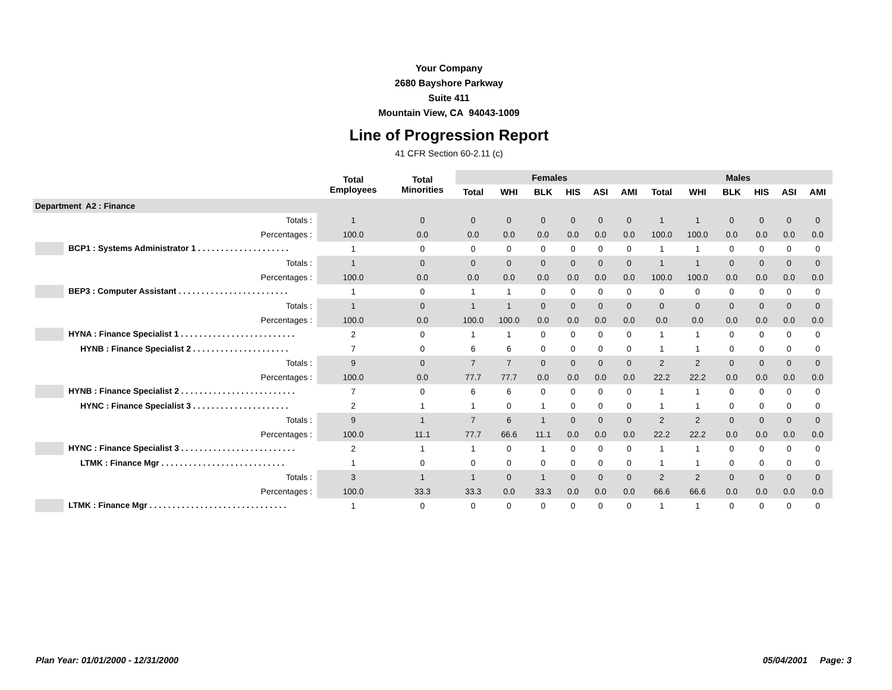Your Company
2680 Bayshore Parkway
Suite 411
Mountain View, CA 94043-1009
Line of Progression Report
41 CFR Section 60-2.11 (c)
| | Total Employees | Total Minorities | Females | | | | | | Males | | | | | |
| --- | --- | --- | --- | --- | --- | --- | --- | --- | --- | --- | --- | --- | --- | --- |
| | | | Total | WHI | BLK | HIS | ASI | AMI | Total | WHI | BLK | HIS | ASI | AMI |
| Department A2 : Finance | | | | | | | | | | | | | | |
| Totals : | 1 | 0 | 0 | 0 | 0 | 0 | 0 | 0 | 1 | 1 | 0 | 0 | 0 | 0 |
| Percentages : | 100.0 | 0.0 | 0.0 | 0.0 | 0.0 | 0.0 | 0.0 | 0.0 | 100.0 | 100.0 | 0.0 | 0.0 | 0.0 | 0.0 |
| BCP1 : Systems Administrator 1 . . . . . . . . . . . . . . . . . . . . | 1 | 0 | 0 | 0 | 0 | 0 | 0 | 0 | 1 | 1 | 0 | 0 | 0 | 0 |
| Totals : | 1 | 0 | 0 | 0 | 0 | 0 | 0 | 0 | 1 | 1 | 0 | 0 | 0 | 0 |
| Percentages : | 100.0 | 0.0 | 0.0 | 0.0 | 0.0 | 0.0 | 0.0 | 0.0 | 100.0 | 100.0 | 0.0 | 0.0 | 0.0 | 0.0 |
| BEP3 : Computer Assistant . . . . . . . . . . . . . . . . . . . . . . . . | 1 | 0 | 1 | 1 | 0 | 0 | 0 | 0 | 0 | 0 | 0 | 0 | 0 | 0 |
| Totals : | 1 | 0 | 1 | 1 | 0 | 0 | 0 | 0 | 0 | 0 | 0 | 0 | 0 | 0 |
| Percentages : | 100.0 | 0.0 | 100.0 | 100.0 | 0.0 | 0.0 | 0.0 | 0.0 | 0.0 | 0.0 | 0.0 | 0.0 | 0.0 | 0.0 |
| HYNA : Finance Specialist 1 . . . . . . . . . . . . . . . . . . . . . . . . . | 2 | 0 | 1 | 1 | 0 | 0 | 0 | 0 | 1 | 1 | 0 | 0 | 0 | 0 |
| HYNB : Finance Specialist 2 . . . . . . . . . . . . . . . . . . . . . | 7 | 0 | 6 | 6 | 0 | 0 | 0 | 0 | 1 | 1 | 0 | 0 | 0 | 0 |
| Totals : | 9 | 0 | 7 | 7 | 0 | 0 | 0 | 0 | 2 | 2 | 0 | 0 | 0 | 0 |
| Percentages : | 100.0 | 0.0 | 77.7 | 77.7 | 0.0 | 0.0 | 0.0 | 0.0 | 22.2 | 22.2 | 0.0 | 0.0 | 0.0 | 0.0 |
| HYNB : Finance Specialist 2 . . . . . . . . . . . . . . . . . . . . . . . . . | 7 | 0 | 6 | 6 | 0 | 0 | 0 | 0 | 1 | 1 | 0 | 0 | 0 | 0 |
| HYNC : Finance Specialist 3 . . . . . . . . . . . . . . . . . . . . . | 2 | 1 | 1 | 0 | 1 | 0 | 0 | 0 | 1 | 1 | 0 | 0 | 0 | 0 |
| Totals : | 9 | 1 | 7 | 6 | 1 | 0 | 0 | 0 | 2 | 2 | 0 | 0 | 0 | 0 |
| Percentages : | 100.0 | 11.1 | 77.7 | 66.6 | 11.1 | 0.0 | 0.0 | 0.0 | 22.2 | 22.2 | 0.0 | 0.0 | 0.0 | 0.0 |
| HYNC : Finance Specialist 3 . . . . . . . . . . . . . . . . . . . . . . . . . | 2 | 1 | 1 | 0 | 1 | 0 | 0 | 0 | 1 | 1 | 0 | 0 | 0 | 0 |
| LTMK : Finance Mgr . . . . . . . . . . . . . . . . . . . . . . . . . . . | 1 | 0 | 0 | 0 | 0 | 0 | 0 | 0 | 1 | 1 | 0 | 0 | 0 | 0 |
| Totals : | 3 | 1 | 1 | 0 | 1 | 0 | 0 | 0 | 2 | 2 | 0 | 0 | 0 | 0 |
| Percentages : | 100.0 | 33.3 | 33.3 | 0.0 | 33.3 | 0.0 | 0.0 | 0.0 | 66.6 | 66.6 | 0.0 | 0.0 | 0.0 | 0.0 |
| LTMK : Finance Mgr . . . . . . . . . . . . . . . . . . . . . . . . . . . . . . | 1 | 0 | 0 | 0 | 0 | 0 | 0 | 0 | 1 | 1 | 0 | 0 | 0 | 0 |
Plan Year: 01/01/2000 - 12/31/2000 05/04/2001 Page: 3